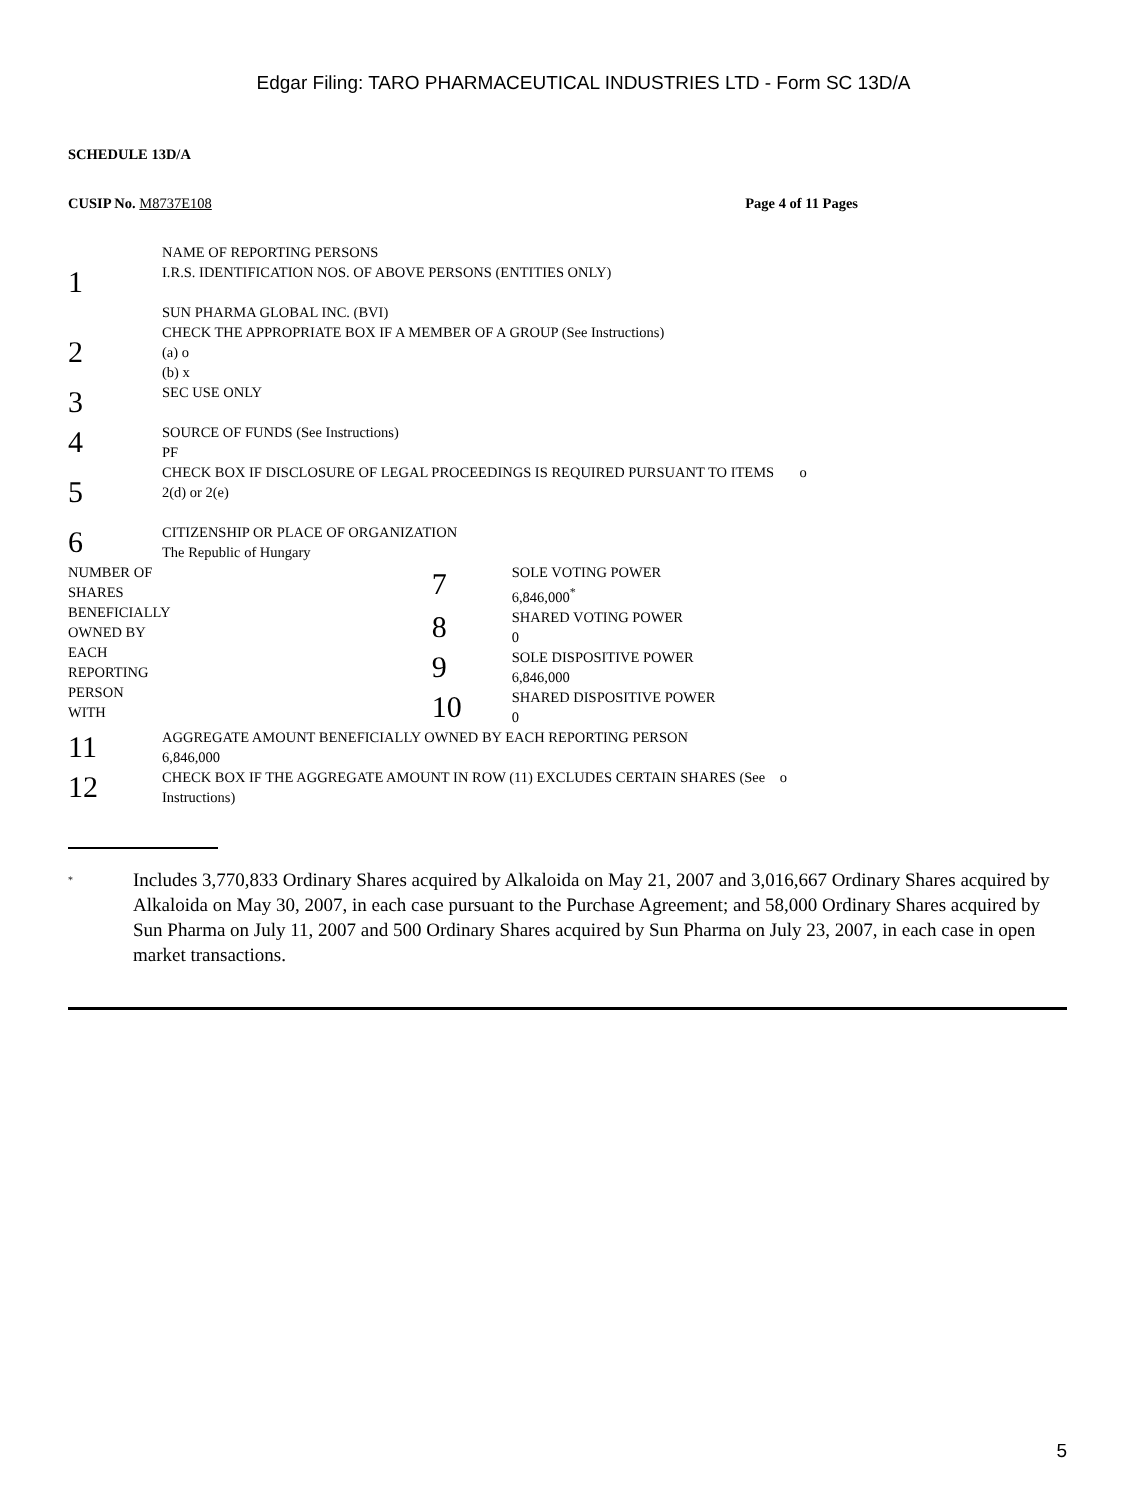Edgar Filing: TARO PHARMACEUTICAL INDUSTRIES LTD - Form SC 13D/A
SCHEDULE 13D/A
CUSIP No. M8737E108 Page 4 of 11 Pages
| 1 | NAME OF REPORTING PERSONS I.R.S. IDENTIFICATION NOS. OF ABOVE PERSONS (ENTITIES ONLY) SUN PHARMA GLOBAL INC. (BVI) | | |
| 2 | CHECK THE APPROPRIATE BOX IF A MEMBER OF A GROUP (See Instructions) (a) o (b) x | | |
| 3 | SEC USE ONLY | | |
| 4 | SOURCE OF FUNDS (See Instructions) PF | | |
| 5 | CHECK BOX IF DISCLOSURE OF LEGAL PROCEEDINGS IS REQUIRED PURSUANT TO ITEMS o 2(d) or 2(e) | | |
| 6 | CITIZENSHIP OR PLACE OF ORGANIZATION The Republic of Hungary | | |
| NUMBER OF SHARES BENEFICIALLY OWNED BY EACH REPORTING PERSON WITH | | 7 | SOLE VOTING POWER 6,846,000<sup>*</sup> |
| | | 8 | SHARED VOTING POWER 0 |
| | | 9 | SOLE DISPOSITIVE POWER 6,846,000 |
| | | 10 | SHARED DISPOSITIVE POWER 0 |
| 11 | AGGREGATE AMOUNT BENEFICIALLY OWNED BY EACH REPORTING PERSON 6,846,000 | | |
| 12 | CHECK BOX IF THE AGGREGATE AMOUNT IN ROW (11) EXCLUDES CERTAIN SHARES (See o Instructions) | | |
<sup>*</sup>
Includes 3,770,833 Ordinary Shares acquired by Alkaloida on May 21, 2007 and 3,016,667 Ordinary Shares acquired by Alkaloida on May 30, 2007, in each case pursuant to the Purchase Agreement; and 58,000 Ordinary Shares acquired by Sun Pharma on July 11, 2007 and 500 Ordinary Shares acquired by Sun Pharma on July 23, 2007, in each case in open market transactions.
5